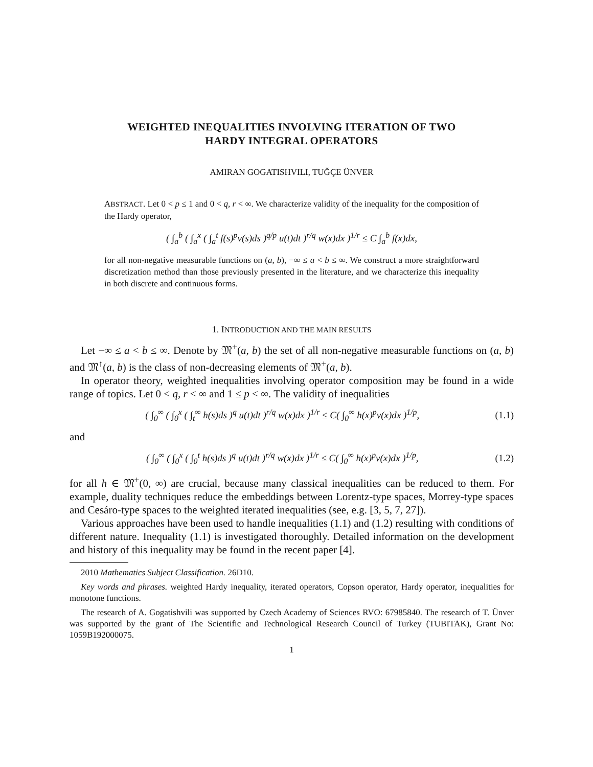WEIGHTED INEQUALITIES INVOLVING ITERATION OF TWO
HARDY INTEGRAL OPERATORS
AMIRAN GOGATISHVILI, TUĞÇE ÜNVER
ABSTRACT. Let 0 < p ≤ 1 and 0 < q, r < ∞. We characterize validity of the inequality for the composition of the Hardy operator,
( ∫<sub>a</sub><sup>b</sup> ( ∫<sub>a</sub><sup>x</sup> ( ∫<sub>a</sub><sup>t</sup> f(s)<sup>p</sup>v(s)ds )<sup>q/p</sup> u(t)dt )<sup>r/q</sup> w(x)dx )<sup>1/r</sup> ≤ C ∫<sub>a</sub><sup>b</sup> f(x)dx,
for all non-negative measurable functions on (a, b), −∞ ≤ a < b ≤ ∞. We construct a more straightforward discretization method than those previously presented in the literature, and we characterize this inequality in both discrete and continuous forms.
1. INTRODUCTION AND THE MAIN RESULTS
Let −∞ ≤ a < b ≤ ∞. Denote by 𝔐<sup>+</sup>(a, b) the set of all non-negative measurable functions on (a, b) and 𝔐<sup>↑</sup>(a, b) is the class of non-decreasing elements of 𝔐<sup>+</sup>(a, b).
In operator theory, weighted inequalities involving operator composition may be found in a wide range of topics. Let 0 < q, r < ∞ and 1 ≤ p < ∞. The validity of inequalities
( ∫<sub>0</sub><sup>∞</sup> ( ∫<sub>0</sub><sup>x</sup> ( ∫<sub>t</sub><sup>∞</sup> h(s)ds )<sup>q</sup> u(t)dt )<sup>r/q</sup> w(x)dx )<sup>1/r</sup> ≤ C( ∫<sub>0</sub><sup>∞</sup> h(x)<sup>p</sup>v(x)dx )<sup>1/p</sup>, (1.1)
and
( ∫<sub>0</sub><sup>∞</sup> ( ∫<sub>0</sub><sup>x</sup> ( ∫<sub>0</sub><sup>t</sup> h(s)ds )<sup>q</sup> u(t)dt )<sup>r/q</sup> w(x)dx )<sup>1/r</sup> ≤ C( ∫<sub>0</sub><sup>∞</sup> h(x)<sup>p</sup>v(x)dx )<sup>1/p</sup>, (1.2)
for all h ∈ 𝔐<sup>+</sup>(0, ∞) are crucial, because many classical inequalities can be reduced to them. For example, duality techniques reduce the embeddings between Lorentz-type spaces, Morrey-type spaces and Cesáro-type spaces to the weighted iterated inequalities (see, e.g. [3, 5, 7, 27]).
Various approaches have been used to handle inequalities (1.1) and (1.2) resulting with conditions of different nature. Inequality (1.1) is investigated thoroughly. Detailed information on the development and history of this inequality may be found in the recent paper [4].
2010 Mathematics Subject Classification. 26D10.
Key words and phrases. weighted Hardy inequality, iterated operators, Copson operator, Hardy operator, inequalities for monotone functions.
The research of A. Gogatishvili was supported by Czech Academy of Sciences RVO: 67985840. The research of T. Ünver was supported by the grant of The Scientific and Technological Research Council of Turkey (TUBITAK), Grant No: 1059B192000075.
1